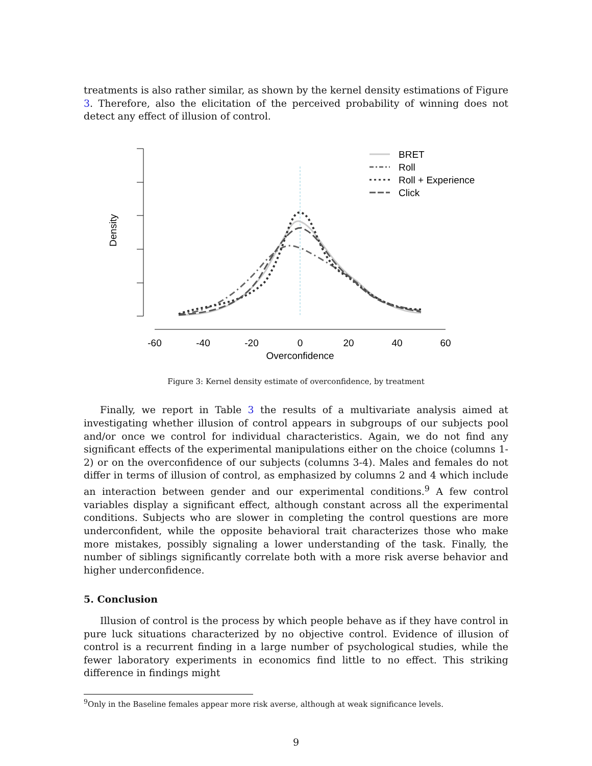treatments is also rather similar, as shown by the kernel density estimations of Figure 3. Therefore, also the elicitation of the perceived probability of winning does not detect any effect of illusion of control.
Density
-60
-40
-20
0
20
40
60
Overconfidence
BRET
Roll
Roll + Experience
Click
Figure 3: Kernel density estimate of overconfidence, by treatment
Finally, we report in Table 3 the results of a multivariate analysis aimed at investigating whether illusion of control appears in subgroups of our subjects pool and/or once we control for individual characteristics. Again, we do not find any significant effects of the experimental manipulations either on the choice (columns 1-2) or on the overconfidence of our subjects (columns 3-4). Males and females do not differ in terms of illusion of control, as emphasized by columns 2 and 4 which include an interaction between gender and our experimental conditions.<sup>9</sup> A few control variables display a significant effect, although constant across all the experimental conditions. Subjects who are slower in completing the control questions are more underconfident, while the opposite behavioral trait characterizes those who make more mistakes, possibly signaling a lower understanding of the task. Finally, the number of siblings significantly correlate both with a more risk averse behavior and higher underconfidence.
5. Conclusion
Illusion of control is the process by which people behave as if they have control in pure luck situations characterized by no objective control. Evidence of illusion of control is a recurrent finding in a large number of psychological studies, while the fewer laboratory experiments in economics find little to no effect. This striking difference in findings might
<sup>9</sup> Only in the Baseline females appear more risk averse, although at weak significance levels.
9